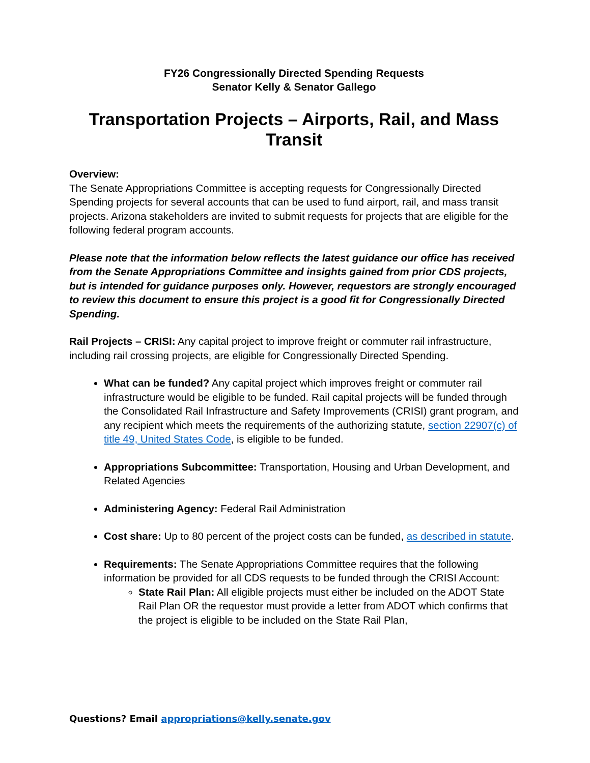FY26 Congressionally Directed Spending Requests
Senator Kelly & Senator Gallego
Transportation Projects – Airports, Rail, and Mass Transit
Overview:
The Senate Appropriations Committee is accepting requests for Congressionally Directed Spending projects for several accounts that can be used to fund airport, rail, and mass transit projects. Arizona stakeholders are invited to submit requests for projects that are eligible for the following federal program accounts.
Please note that the information below reflects the latest guidance our office has received from the Senate Appropriations Committee and insights gained from prior CDS projects, but is intended for guidance purposes only. However, requestors are strongly encouraged to review this document to ensure this project is a good fit for Congressionally Directed Spending.
Rail Projects – CRISI: Any capital project to improve freight or commuter rail infrastructure, including rail crossing projects, are eligible for Congressionally Directed Spending.
What can be funded? Any capital project which improves freight or commuter rail infrastructure would be eligible to be funded. Rail capital projects will be funded through the Consolidated Rail Infrastructure and Safety Improvements (CRISI) grant program, and any recipient which meets the requirements of the authorizing statute, section 22907(c) of title 49, United States Code, is eligible to be funded.
Appropriations Subcommittee: Transportation, Housing and Urban Development, and Related Agencies
Administering Agency: Federal Rail Administration
Cost share: Up to 80 percent of the project costs can be funded, as described in statute.
Requirements: The Senate Appropriations Committee requires that the following information be provided for all CDS requests to be funded through the CRISI Account:
State Rail Plan: All eligible projects must either be included on the ADOT State Rail Plan OR the requestor must provide a letter from ADOT which confirms that the project is eligible to be included on the State Rail Plan,
Questions? Email appropriations@kelly.senate.gov